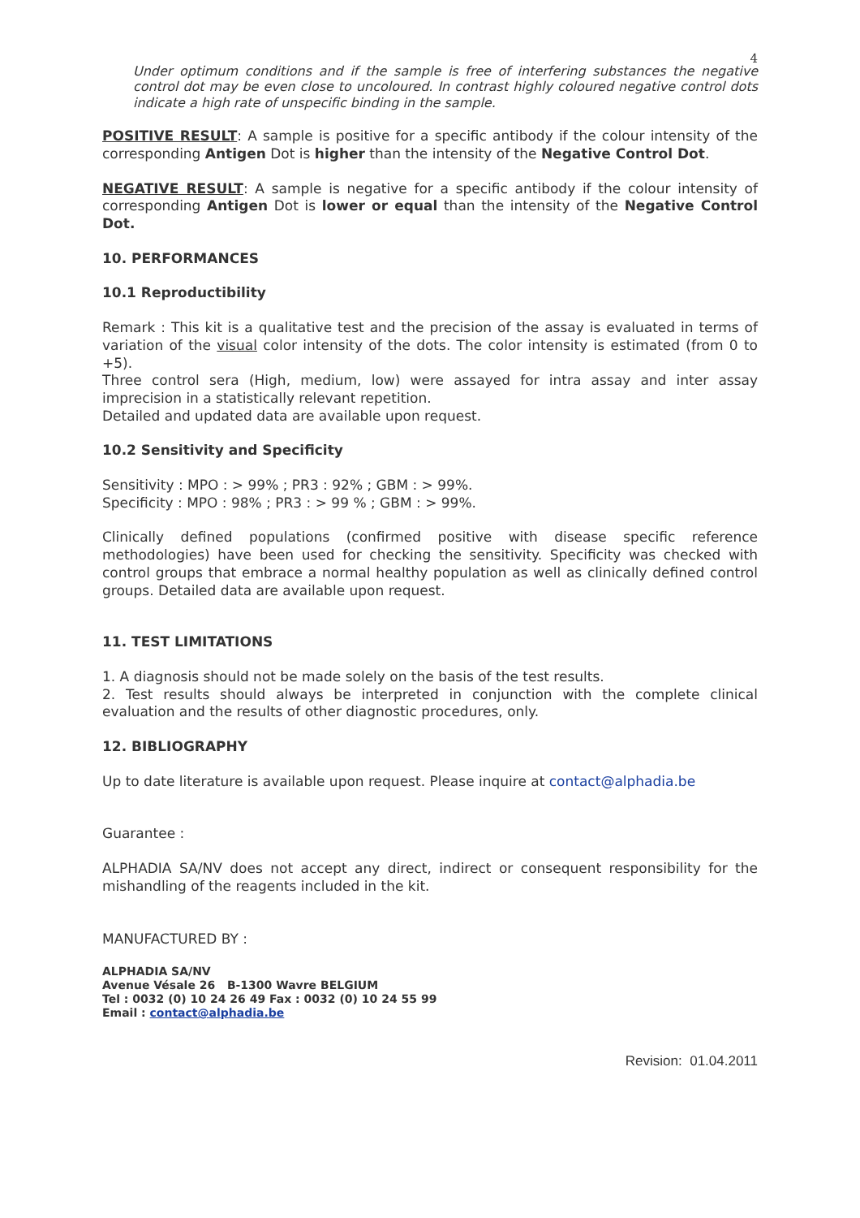4
Under optimum conditions and if the sample is free of interfering substances the negative control dot may be even close to uncoloured. In contrast highly coloured negative control dots indicate a high rate of unspecific binding in the sample.
POSITIVE RESULT: A sample is positive for a specific antibody if the colour intensity of the corresponding Antigen Dot is higher than the intensity of the Negative Control Dot.
NEGATIVE RESULT: A sample is negative for a specific antibody if the colour intensity of corresponding Antigen Dot is lower or equal than the intensity of the Negative Control Dot.
10. PERFORMANCES
10.1 Reproductibility
Remark : This kit is a qualitative test and the precision of the assay is evaluated in terms of variation of the visual color intensity of the dots. The color intensity is estimated (from 0 to +5).
Three control sera (High, medium, low) were assayed for intra assay and inter assay imprecision in a statistically relevant repetition.
Detailed and updated data are available upon request.
10.2 Sensitivity and Specificity
Sensitivity : MPO : > 99% ; PR3 : 92% ; GBM : > 99%.
Specificity : MPO : 98% ; PR3 : > 99 % ; GBM : > 99%.
Clinically defined populations (confirmed positive with disease specific reference methodologies) have been used for checking the sensitivity. Specificity was checked with control groups that embrace a normal healthy population as well as clinically defined control groups. Detailed data are available upon request.
11. TEST LIMITATIONS
1. A diagnosis should not be made solely on the basis of the test results.
2. Test results should always be interpreted in conjunction with the complete clinical evaluation and the results of other diagnostic procedures, only.
12. BIBLIOGRAPHY
Up to date literature is available upon request. Please inquire at contact@alphadia.be
Guarantee :
ALPHADIA SA/NV does not accept any direct, indirect or consequent responsibility for the mishandling of the reagents included in the kit.
MANUFACTURED BY :
ALPHADIA SA/NV
Avenue Vésale 26 B-1300 Wavre BELGIUM
Tel : 0032 (0) 10 24 26 49 Fax : 0032 (0) 10 24 55 99
Email : contact@alphadia.be
Revision: 01.04.2011